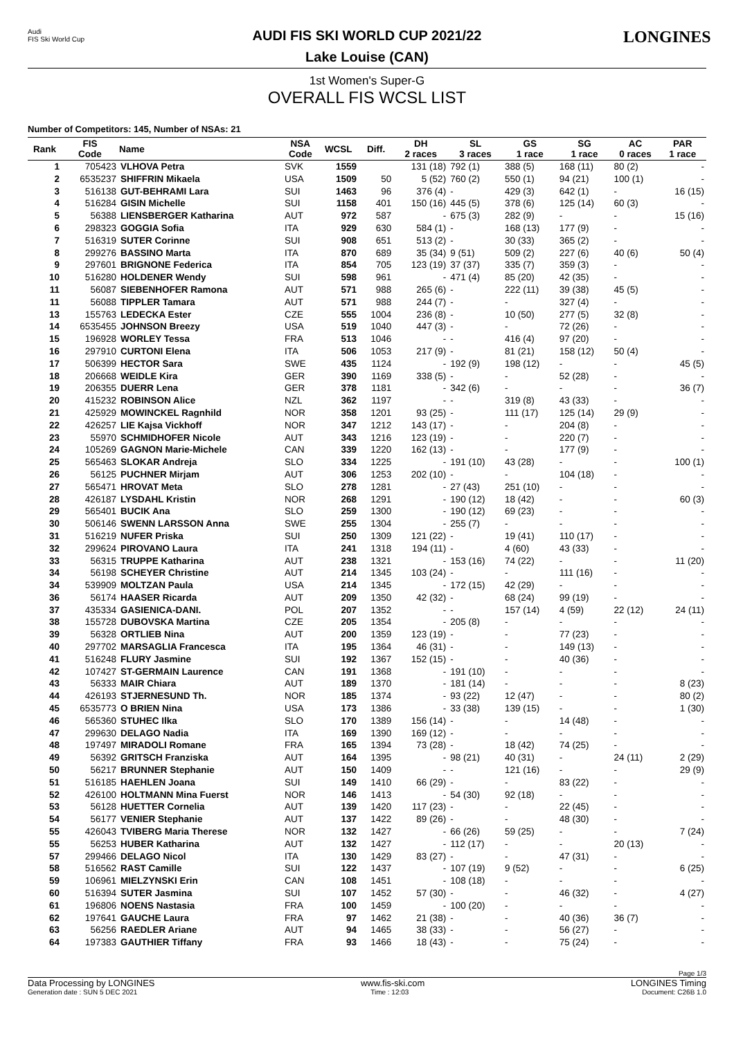Audi
FIS Ski World Cup
AUDI FIS SKI WORLD CUP 2021/22
Lake Louise (CAN)
LONGINES
1st Women's Super-G
OVERALL FIS WCSL LIST
Number of Competitors: 145, Number of NSAs: 21
| Rank | FIS Code | Name | NSA Code | WCSL | Diff. | DH 2 races | SL 3 races | GS 1 race | SG 1 race | AC 0 races | PAR 1 race |
| --- | --- | --- | --- | --- | --- | --- | --- | --- | --- | --- | --- |
| 1 | 705423 | VLHOVA Petra | SVK | 1559 | | 131 (18) | 792 (1) | 388 (5) | 168 (11) | 80 (2) | - |
| 2 | 6535237 | SHIFFRIN Mikaela | USA | 1509 | 50 | 5 (52) | 760 (2) | 550 (1) | 94 (21) | 100 (1) | - |
| 3 | 516138 | GUT-BEHRAMI Lara | SUI | 1463 | 96 | 376 (4) | - | 429 (3) | 642 (1) | - | 16 (15) |
| 4 | 516284 | GISIN Michelle | SUI | 1158 | 401 | 150 (16) | 445 (5) | 378 (6) | 125 (14) | 60 (3) | - |
| 5 | 56388 | LIENSBERGER Katharina | AUT | 972 | 587 | - | 675 (3) | 282 (9) | - | - | 15 (16) |
| 6 | 298323 | GOGGIA Sofia | ITA | 929 | 630 | 584 (1) | - | 168 (13) | 177 (9) | - | - |
| 7 | 516319 | SUTER Corinne | SUI | 908 | 651 | 513 (2) | - | 30 (33) | 365 (2) | - | - |
| 8 | 299276 | BASSINO Marta | ITA | 870 | 689 | 35 (34) | 9 (51) | 509 (2) | 227 (6) | 40 (6) | 50 (4) |
| 9 | 297601 | BRIGNONE Federica | ITA | 854 | 705 | 123 (19) | 37 (37) | 335 (7) | 359 (3) | - | - |
| 10 | 516280 | HOLDENER Wendy | SUI | 598 | 961 | - | 471 (4) | 85 (20) | 42 (35) | - | - |
| 11 | 56087 | SIEBENHOFER Ramona | AUT | 571 | 988 | 265 (6) | - | 222 (11) | 39 (38) | 45 (5) | - |
| 11 | 56088 | TIPPLER Tamara | AUT | 571 | 988 | 244 (7) | - | - | 327 (4) | - | - |
| 13 | 155763 | LEDECKA Ester | CZE | 555 | 1004 | 236 (8) | - | 10 (50) | 277 (5) | 32 (8) | - |
| 14 | 6535455 | JOHNSON Breezy | USA | 519 | 1040 | 447 (3) | - | - | 72 (26) | - | - |
| 15 | 196928 | WORLEY Tessa | FRA | 513 | 1046 | - | - | 416 (4) | 97 (20) | - | - |
| 16 | 297910 | CURTONI Elena | ITA | 506 | 1053 | 217 (9) | - | 81 (21) | 158 (12) | 50 (4) | - |
| 17 | 506399 | HECTOR Sara | SWE | 435 | 1124 | - | 192 (9) | 198 (12) | - | - | 45 (5) |
| 18 | 206668 | WEIDLE Kira | GER | 390 | 1169 | 338 (5) | - | - | 52 (28) | - | - |
| 19 | 206355 | DUERR Lena | GER | 378 | 1181 | - | 342 (6) | - | - | - | 36 (7) |
| 20 | 415232 | ROBINSON Alice | NZL | 362 | 1197 | - | - | 319 (8) | 43 (33) | - | - |
| 21 | 425929 | MOWINCKEL Ragnhild | NOR | 358 | 1201 | 93 (25) | - | 111 (17) | 125 (14) | 29 (9) | - |
| 22 | 426257 | LIE Kajsa Vickhoff | NOR | 347 | 1212 | 143 (17) | - | - | 204 (8) | - | - |
| 23 | 55970 | SCHMIDHOFER Nicole | AUT | 343 | 1216 | 123 (19) | - | - | 220 (7) | - | - |
| 24 | 105269 | GAGNON Marie-Michele | CAN | 339 | 1220 | 162 (13) | - | - | 177 (9) | - | - |
| 25 | 565463 | SLOKAR Andreja | SLO | 334 | 1225 | - | 191 (10) | 43 (28) | - | - | 100 (1) |
| 26 | 56125 | PUCHNER Mirjam | AUT | 306 | 1253 | 202 (10) | - | - | 104 (18) | - | - |
| 27 | 565471 | HROVAT Meta | SLO | 278 | 1281 | - | 27 (43) | 251 (10) | - | - | - |
| 28 | 426187 | LYSDAHL Kristin | NOR | 268 | 1291 | - | 190 (12) | 18 (42) | - | - | 60 (3) |
| 29 | 565401 | BUCIK Ana | SLO | 259 | 1300 | - | 190 (12) | 69 (23) | - | - | - |
| 30 | 506146 | SWENN LARSSON Anna | SWE | 255 | 1304 | - | 255 (7) | - | - | - | - |
| 31 | 516219 | NUFER Priska | SUI | 250 | 1309 | 121 (22) | - | 19 (41) | 110 (17) | - | - |
| 32 | 299624 | PIROVANO Laura | ITA | 241 | 1318 | 194 (11) | - | 4 (60) | 43 (33) | - | - |
| 33 | 56315 | TRUPPE Katharina | AUT | 238 | 1321 | - | 153 (16) | 74 (22) | - | - | 11 (20) |
| 34 | 56198 | SCHEYER Christine | AUT | 214 | 1345 | 103 (24) | - | - | 111 (16) | - | - |
| 34 | 539909 | MOLTZAN Paula | USA | 214 | 1345 | - | 172 (15) | 42 (29) | - | - | - |
| 36 | 56174 | HAASER Ricarda | AUT | 209 | 1350 | 42 (32) | - | 68 (24) | 99 (19) | - | - |
| 37 | 435334 | GASIENICA-DANI. | POL | 207 | 1352 | - | - | 157 (14) | 4 (59) | 22 (12) | 24 (11) |
| 38 | 155728 | DUBOVSKA Martina | CZE | 205 | 1354 | - | 205 (8) | - | - | - | - |
| 39 | 56328 | ORTLIEB Nina | AUT | 200 | 1359 | 123 (19) | - | - | 77 (23) | - | - |
| 40 | 297702 | MARSAGLIA Francesca | ITA | 195 | 1364 | 46 (31) | - | - | 149 (13) | - | - |
| 41 | 516248 | FLURY Jasmine | SUI | 192 | 1367 | 152 (15) | - | - | 40 (36) | - | - |
| 42 | 107427 | ST-GERMAIN Laurence | CAN | 191 | 1368 | - | 191 (10) | - | - | - | - |
| 43 | 56333 | MAIR Chiara | AUT | 189 | 1370 | - | 181 (14) | - | - | - | 8 (23) |
| 44 | 426193 | STJERNESUND Th. | NOR | 185 | 1374 | - | 93 (22) | 12 (47) | - | - | 80 (2) |
| 45 | 6535773 | O BRIEN Nina | USA | 173 | 1386 | - | 33 (38) | 139 (15) | - | - | 1 (30) |
| 46 | 565360 | STUHEC Ilka | SLO | 170 | 1389 | 156 (14) | - | - | 14 (48) | - | - |
| 47 | 299630 | DELAGO Nadia | ITA | 169 | 1390 | 169 (12) | - | - | - | - | - |
| 48 | 197497 | MIRADOLI Romane | FRA | 165 | 1394 | 73 (28) | - | 18 (42) | 74 (25) | - | - |
| 49 | 56392 | GRITSCH Franziska | AUT | 164 | 1395 | - | 98 (21) | 40 (31) | - | 24 (11) | 2 (29) |
| 50 | 56217 | BRUNNER Stephanie | AUT | 150 | 1409 | - | - | 121 (16) | - | - | 29 (9) |
| 51 | 516185 | HAEHLEN Joana | SUI | 149 | 1410 | 66 (29) | - | - | 83 (22) | - | - |
| 52 | 426100 | HOLTMANN Mina Fuerst | NOR | 146 | 1413 | - | 54 (30) | 92 (18) | - | - | - |
| 53 | 56128 | HUETTER Cornelia | AUT | 139 | 1420 | 117 (23) | - | - | 22 (45) | - | - |
| 54 | 56177 | VENIER Stephanie | AUT | 137 | 1422 | 89 (26) | - | - | 48 (30) | - | - |
| 55 | 426043 | TVIBERG Maria Therese | NOR | 132 | 1427 | - | 66 (26) | 59 (25) | - | - | 7 (24) |
| 55 | 56253 | HUBER Katharina | AUT | 132 | 1427 | - | 112 (17) | - | - | 20 (13) | - |
| 57 | 299466 | DELAGO Nicol | ITA | 130 | 1429 | 83 (27) | - | - | 47 (31) | - | - |
| 58 | 516562 | RAST Camille | SUI | 122 | 1437 | - | 107 (19) | 9 (52) | - | - | 6 (25) |
| 59 | 106961 | MIELZYNSKI Erin | CAN | 108 | 1451 | - | 108 (18) | - | - | - | - |
| 60 | 516394 | SUTER Jasmina | SUI | 107 | 1452 | 57 (30) | - | - | 46 (32) | - | 4 (27) |
| 61 | 196806 | NOENS Nastasia | FRA | 100 | 1459 | - | 100 (20) | - | - | - | - |
| 62 | 197641 | GAUCHE Laura | FRA | 97 | 1462 | 21 (38) | - | - | 40 (36) | 36 (7) | - |
| 63 | 56256 | RAEDLER Ariane | AUT | 94 | 1465 | 38 (33) | - | - | 56 (27) | - | - |
| 64 | 197383 | GAUTHIER Tiffany | FRA | 93 | 1466 | 18 (43) | - | - | 75 (24) | - | - |
Page 1/3
Data Processing by LONGINES www.fis-ski.com LONGINES Timing
Generation date : SUN 5 DEC 2021 Time : 12:03 Document: C26B 1.0